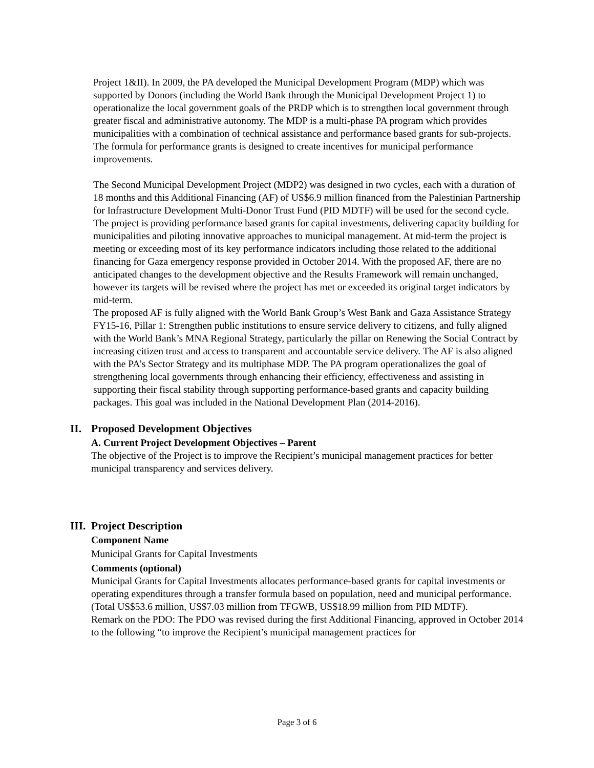Project 1&II). In 2009, the PA developed the Municipal Development Program (MDP) which was supported by Donors (including the World Bank through the Municipal Development Project 1) to operationalize the local government goals of the PRDP which is to strengthen local government through greater fiscal and administrative autonomy. The MDP is a multi-phase PA program which provides municipalities with a combination of technical assistance and performance based grants for sub-projects. The formula for performance grants is designed to create incentives for municipal performance improvements.
The Second Municipal Development Project (MDP2) was designed in two cycles, each with a duration of 18 months and this Additional Financing (AF) of US$6.9 million financed from the Palestinian Partnership for Infrastructure Development Multi-Donor Trust Fund (PID MDTF) will be used for the second cycle. The project is providing performance based grants for capital investments, delivering capacity building for municipalities and piloting innovative approaches to municipal management. At mid-term the project is meeting or exceeding most of its key performance indicators including those related to the additional financing for Gaza emergency response provided in October 2014. With the proposed AF, there are no anticipated changes to the development objective and the Results Framework will remain unchanged, however its targets will be revised where the project has met or exceeded its original target indicators by mid-term.
The proposed AF is fully aligned with the World Bank Group’s West Bank and Gaza Assistance Strategy FY15-16, Pillar 1: Strengthen public institutions to ensure service delivery to citizens, and fully aligned with the World Bank’s MNA Regional Strategy, particularly the pillar on Renewing the Social Contract by increasing citizen trust and access to transparent and accountable service delivery. The AF is also aligned with the PA’s Sector Strategy and its multiphase MDP. The PA program operationalizes the goal of strengthening local governments through enhancing their efficiency, effectiveness and assisting in supporting their fiscal stability through supporting performance-based grants and capacity building packages. This goal was included in the National Development Plan (2014-2016).
II. Proposed Development Objectives
A. Current Project Development Objectives – Parent
The objective of the Project is to improve the Recipient’s municipal management practices for better municipal transparency and services delivery.
III. Project Description
Component Name
Municipal Grants for Capital Investments
Comments (optional)
Municipal Grants for Capital Investments allocates performance-based grants for capital investments or operating expenditures through a transfer formula based on population, need and municipal performance. (Total US$53.6 million, US$7.03 million from TFGWB, US$18.99 million from PID MDTF).
Remark on the PDO: The PDO was revised during the first Additional Financing, approved in October 2014 to the following “to improve the Recipient’s municipal management practices for
Page 3 of 6